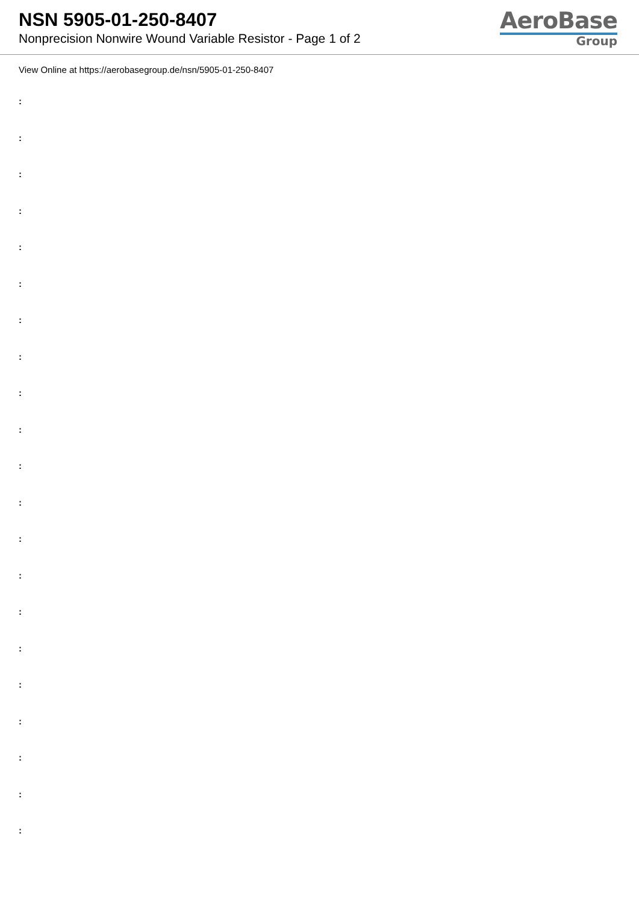NSN 5905-01-250-8407
Nonprecision Nonwire Wound Variable Resistor - Page 1 of 2
AeroBase
Group
View Online at https://aerobasegroup.de/nsn/5905-01-250-8407
:
:
:
:
:
:
:
:
:
:
:
:
:
:
:
:
:
:
:
:
: